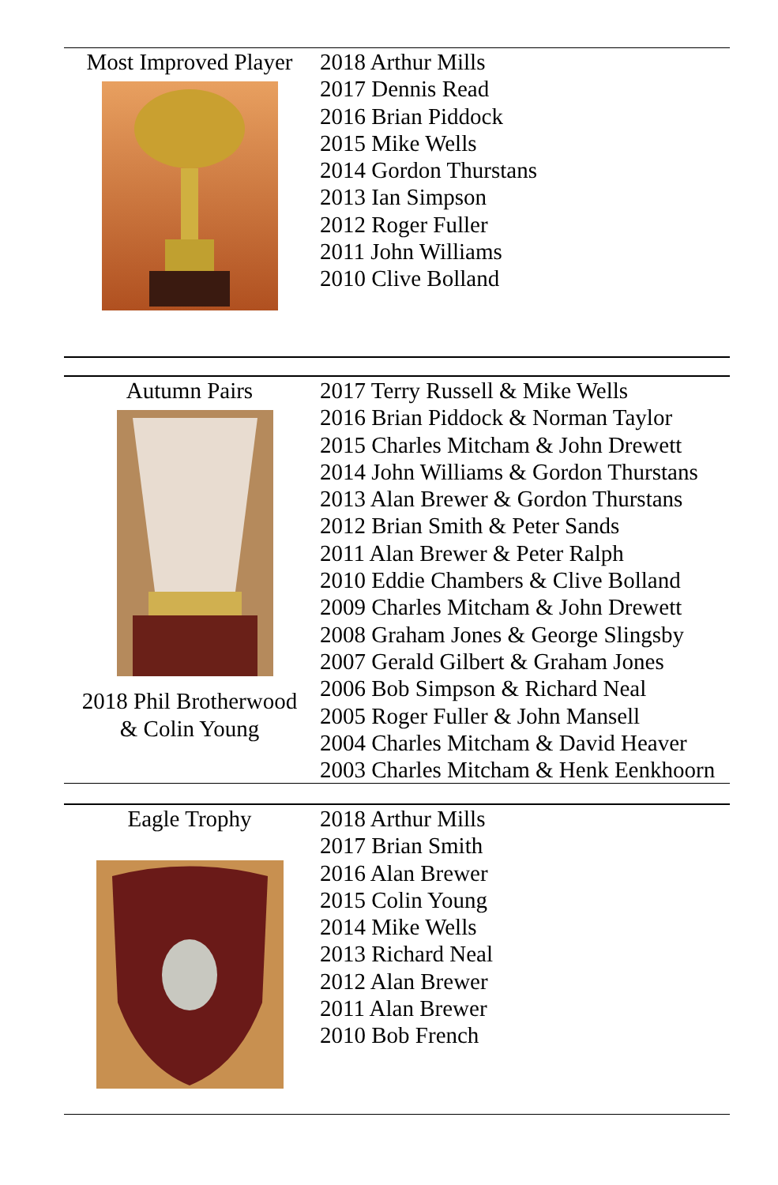| Most Improved Player | 2018 Arthur Mills 2017 Dennis Read 2016 Brian Piddock 2015 Mike Wells 2014 Gordon Thurstans 2013 Ian Simpson 2012 Roger Fuller 2011 John Williams 2010 Clive Bolland |
| Autumn Pairs 2018 Phil Brotherwood & Colin Young | 2017 Terry Russell & Mike Wells 2016 Brian Piddock & Norman Taylor 2015 Charles Mitcham & John Drewett 2014 John Williams & Gordon Thurstans 2013 Alan Brewer & Gordon Thurstans 2012 Brian Smith & Peter Sands 2011 Alan Brewer & Peter Ralph 2010 Eddie Chambers & Clive Bolland 2009 Charles Mitcham & John Drewett 2008 Graham Jones & George Slingsby 2007 Gerald Gilbert & Graham Jones 2006 Bob Simpson & Richard Neal 2005 Roger Fuller & John Mansell 2004 Charles Mitcham & David Heaver 2003 Charles Mitcham & Henk Eenkhoorn |
| Eagle Trophy | 2018 Arthur Mills 2017 Brian Smith 2016 Alan Brewer 2015 Colin Young 2014 Mike Wells 2013 Richard Neal 2012 Alan Brewer 2011 Alan Brewer 2010 Bob French |